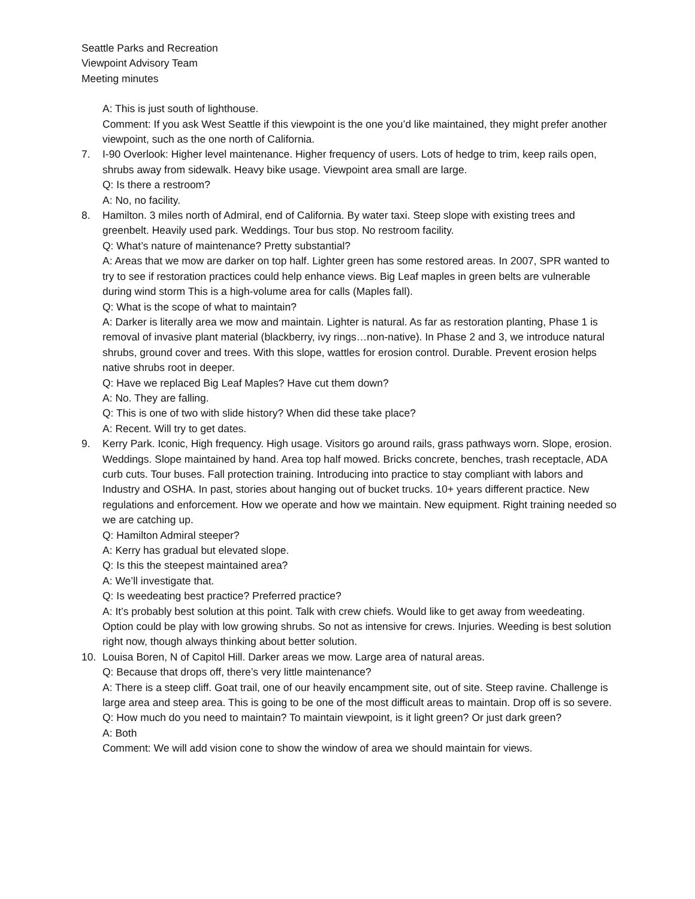Seattle Parks and Recreation
Viewpoint Advisory Team
Meeting minutes
A: This is just south of lighthouse.
Comment: If you ask West Seattle if this viewpoint is the one you’d like maintained, they might prefer another viewpoint, such as the one north of California.
7. I-90 Overlook: Higher level maintenance. Higher frequency of users. Lots of hedge to trim, keep rails open, shrubs away from sidewalk. Heavy bike usage. Viewpoint area small are large.
Q: Is there a restroom?
A: No, no facility.
8. Hamilton. 3 miles north of Admiral, end of California. By water taxi. Steep slope with existing trees and greenbelt. Heavily used park. Weddings. Tour bus stop. No restroom facility.
Q: What’s nature of maintenance? Pretty substantial?
A: Areas that we mow are darker on top half. Lighter green has some restored areas. In 2007, SPR wanted to try to see if restoration practices could help enhance views. Big Leaf maples in green belts are vulnerable during wind storm This is a high-volume area for calls (Maples fall).
Q: What is the scope of what to maintain?
A: Darker is literally area we mow and maintain. Lighter is natural. As far as restoration planting, Phase 1 is removal of invasive plant material (blackberry, ivy rings…non-native). In Phase 2 and 3, we introduce natural shrubs, ground cover and trees. With this slope, wattles for erosion control. Durable. Prevent erosion helps native shrubs root in deeper.
Q: Have we replaced Big Leaf Maples? Have cut them down?
A: No. They are falling.
Q: This is one of two with slide history? When did these take place?
A: Recent. Will try to get dates.
9. Kerry Park. Iconic, High frequency. High usage. Visitors go around rails, grass pathways worn. Slope, erosion. Weddings. Slope maintained by hand. Area top half mowed. Bricks concrete, benches, trash receptacle, ADA curb cuts. Tour buses. Fall protection training. Introducing into practice to stay compliant with labors and Industry and OSHA. In past, stories about hanging out of bucket trucks. 10+ years different practice. New regulations and enforcement. How we operate and how we maintain. New equipment. Right training needed so we are catching up.
Q: Hamilton Admiral steeper?
A: Kerry has gradual but elevated slope.
Q: Is this the steepest maintained area?
A: We’ll investigate that.
Q: Is weedeating best practice? Preferred practice?
A: It’s probably best solution at this point. Talk with crew chiefs. Would like to get away from weedeating. Option could be play with low growing shrubs. So not as intensive for crews. Injuries. Weeding is best solution right now, though always thinking about better solution.
10. Louisa Boren, N of Capitol Hill. Darker areas we mow. Large area of natural areas.
Q: Because that drops off, there’s very little maintenance?
A: There is a steep cliff. Goat trail, one of our heavily encampment site, out of site. Steep ravine. Challenge is large area and steep area. This is going to be one of the most difficult areas to maintain. Drop off is so severe.
Q: How much do you need to maintain? To maintain viewpoint, is it light green? Or just dark green?
A: Both
Comment: We will add vision cone to show the window of area we should maintain for views.